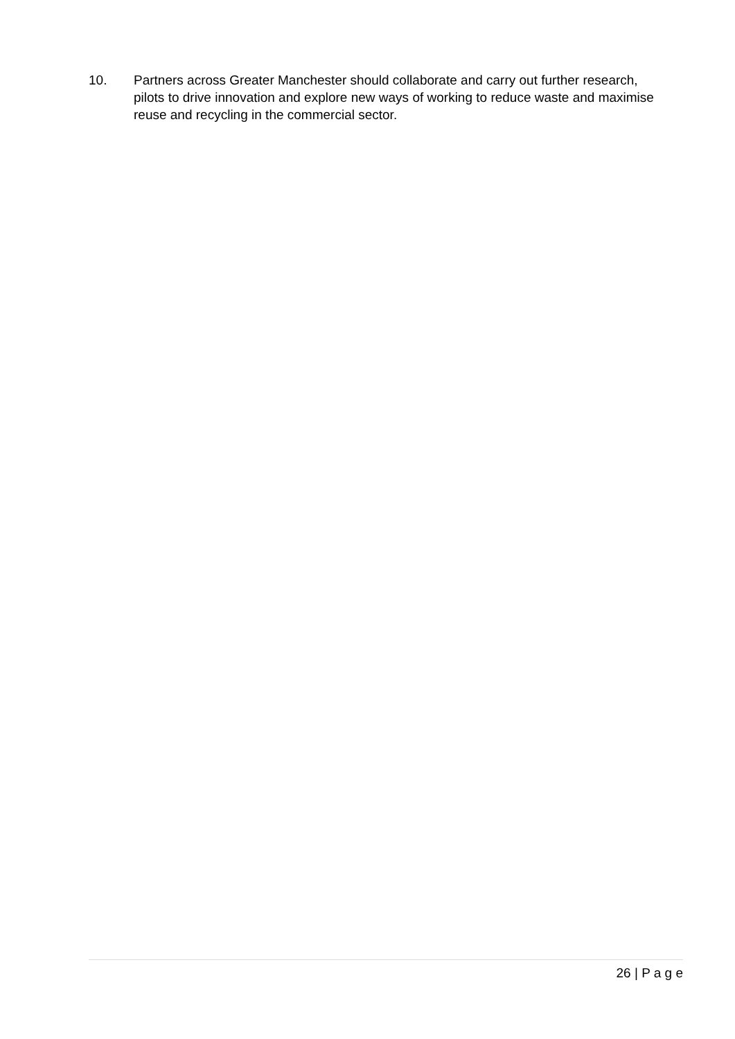10. Partners across Greater Manchester should collaborate and carry out further research, pilots to drive innovation and explore new ways of working to reduce waste and maximise reuse and recycling in the commercial sector.
26 | P a g e